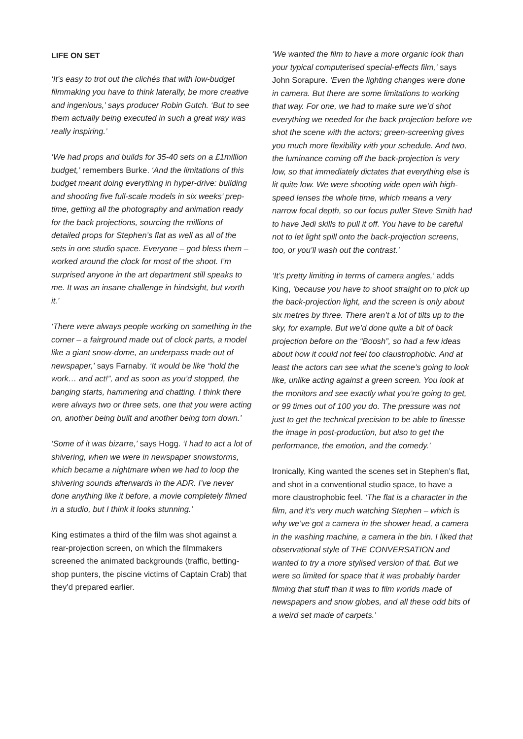LIFE ON SET
‘It’s easy to trot out the clichés that with low-budget filmmaking you have to think laterally, be more creative and ingenious,’ says producer Robin Gutch. ‘But to see them actually being executed in such a great way was really inspiring.’
‘We had props and builds for 35-40 sets on a £1million budget,’ remembers Burke. ‘And the limitations of this budget meant doing everything in hyper-drive: building and shooting five full-scale models in six weeks’ prep-time, getting all the photography and animation ready for the back projections, sourcing the millions of detailed props for Stephen’s flat as well as all of the sets in one studio space. Everyone – god bless them – worked around the clock for most of the shoot. I’m surprised anyone in the art department still speaks to me. It was an insane challenge in hindsight, but worth it.’
‘There were always people working on something in the corner – a fairground made out of clock parts, a model like a giant snow-dome, an underpass made out of newspaper,’ says Farnaby. ‘It would be like “hold the work… and act!”, and as soon as you’d stopped, the banging starts, hammering and chatting. I think there were always two or three sets, one that you were acting on, another being built and another being torn down.’
‘Some of it was bizarre,’ says Hogg. ‘I had to act a lot of shivering, when we were in newspaper snowstorms, which became a nightmare when we had to loop the shivering sounds afterwards in the ADR. I’ve never done anything like it before, a movie completely filmed in a studio, but I think it looks stunning.’
King estimates a third of the film was shot against a rear-projection screen, on which the filmmakers screened the animated backgrounds (traffic, betting-shop punters, the piscine victims of Captain Crab) that they’d prepared earlier.
‘We wanted the film to have a more organic look than your typical computerised special-effects film,’ says John Sorapure. ‘Even the lighting changes were done in camera. But there are some limitations to working that way. For one, we had to make sure we’d shot everything we needed for the back projection before we shot the scene with the actors; green-screening gives you much more flexibility with your schedule. And two, the luminance coming off the back-projection is very low, so that immediately dictates that everything else is lit quite low. We were shooting wide open with high-speed lenses the whole time, which means a very narrow focal depth, so our focus puller Steve Smith had to have Jedi skills to pull it off. You have to be careful not to let light spill onto the back-projection screens, too, or you’ll wash out the contrast.’
‘It’s pretty limiting in terms of camera angles,’ adds King, ‘because you have to shoot straight on to pick up the back-projection light, and the screen is only about six metres by three. There aren’t a lot of tilts up to the sky, for example. But we’d done quite a bit of back projection before on the “Boosh”, so had a few ideas about how it could not feel too claustrophobic. And at least the actors can see what the scene’s going to look like, unlike acting against a green screen. You look at the monitors and see exactly what you’re going to get, or 99 times out of 100 you do. The pressure was not just to get the technical precision to be able to finesse the image in post-production, but also to get the performance, the emotion, and the comedy.’
Ironically, King wanted the scenes set in Stephen’s flat, and shot in a conventional studio space, to have a more claustrophobic feel. ‘The flat is a character in the film, and it’s very much watching Stephen – which is why we’ve got a camera in the shower head, a camera in the washing machine, a camera in the bin. I liked that observational style of THE CONVERSATION and wanted to try a more stylised version of that. But we were so limited for space that it was probably harder filming that stuff than it was to film worlds made of newspapers and snow globes, and all these odd bits of a weird set made of carpets.’